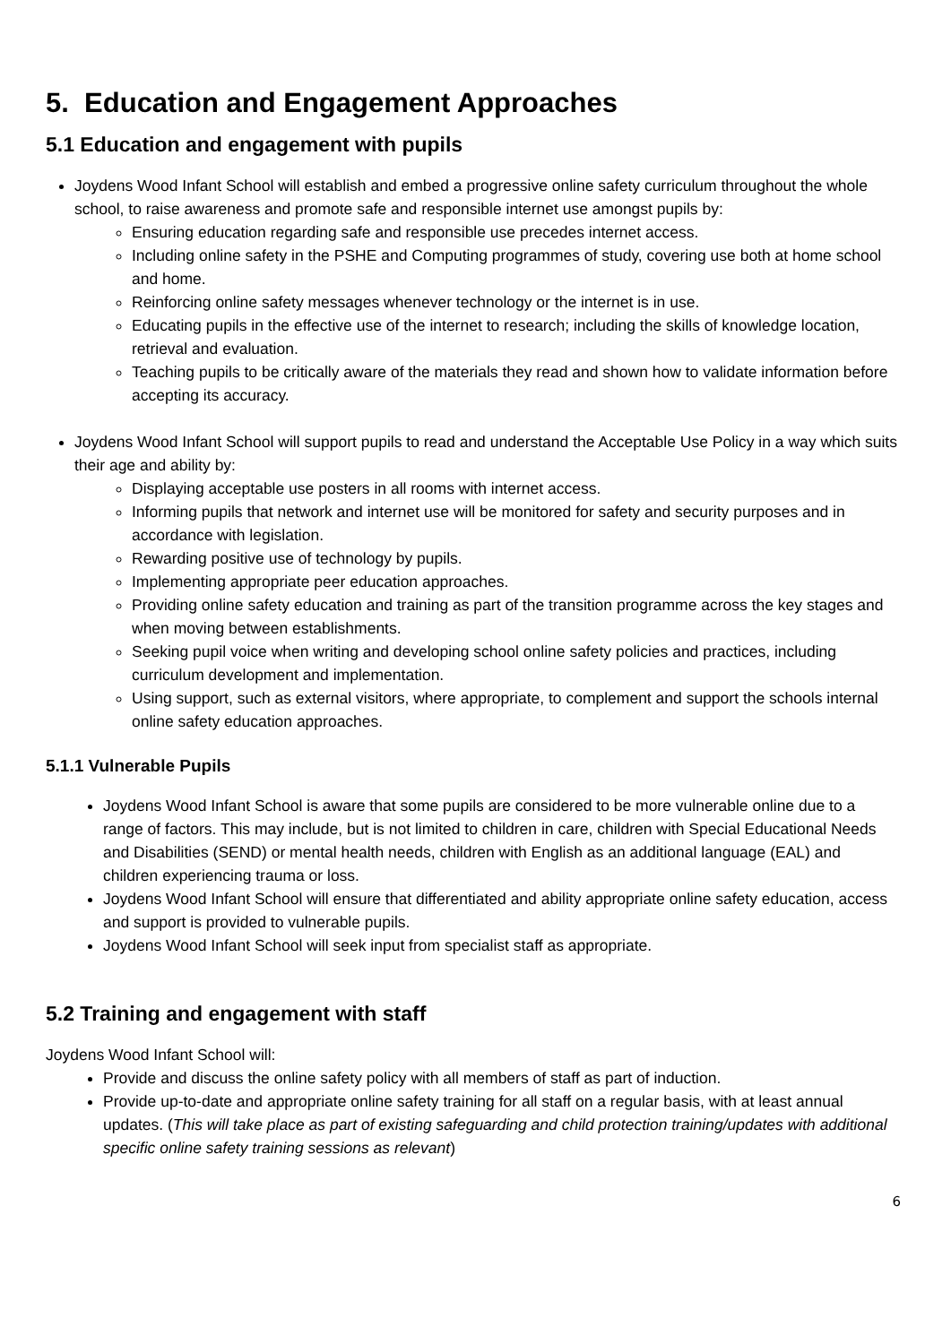5. Education and Engagement Approaches
5.1 Education and engagement with pupils
Joydens Wood Infant School will establish and embed a progressive online safety curriculum throughout the whole school, to raise awareness and promote safe and responsible internet use amongst pupils by:
Ensuring education regarding safe and responsible use precedes internet access.
Including online safety in the PSHE and Computing programmes of study, covering use both at home school and home.
Reinforcing online safety messages whenever technology or the internet is in use.
Educating pupils in the effective use of the internet to research; including the skills of knowledge location, retrieval and evaluation.
Teaching pupils to be critically aware of the materials they read and shown how to validate information before accepting its accuracy.
Joydens Wood Infant School will support pupils to read and understand the Acceptable Use Policy in a way which suits their age and ability by:
Displaying acceptable use posters in all rooms with internet access.
Informing pupils that network and internet use will be monitored for safety and security purposes and in accordance with legislation.
Rewarding positive use of technology by pupils.
Implementing appropriate peer education approaches.
Providing online safety education and training as part of the transition programme across the key stages and when moving between establishments.
Seeking pupil voice when writing and developing school online safety policies and practices, including curriculum development and implementation.
Using support, such as external visitors, where appropriate, to complement and support the schools internal online safety education approaches.
5.1.1 Vulnerable Pupils
Joydens Wood Infant School is aware that some pupils are considered to be more vulnerable online due to a range of factors. This may include, but is not limited to children in care, children with Special Educational Needs and Disabilities (SEND) or mental health needs, children with English as an additional language (EAL) and children experiencing trauma or loss.
Joydens Wood Infant School will ensure that differentiated and ability appropriate online safety education, access and support is provided to vulnerable pupils.
Joydens Wood Infant School will seek input from specialist staff as appropriate.
5.2 Training and engagement with staff
Joydens Wood Infant School will:
Provide and discuss the online safety policy with all members of staff as part of induction.
Provide up-to-date and appropriate online safety training for all staff on a regular basis, with at least annual updates. (This will take place as part of existing safeguarding and child protection training/updates with additional specific online safety training sessions as relevant)
6